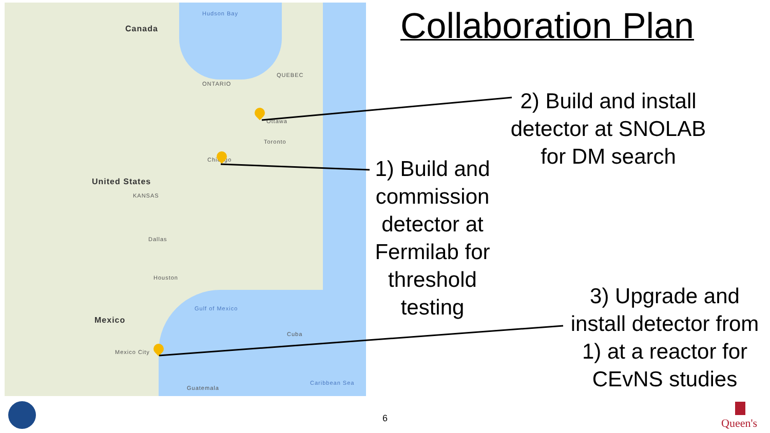Hudson Bay
Canada
ONTARIO
QUEBEC
United States
KANSAS
Toronto
Ottawa
Chicago
Dallas
Houston
Mexico
Mexico City
Cuba
Gulf of Mexico
Guatemala
Caribbean Sea
Collaboration Plan
2) Build and install detector at SNOLAB for DM search
1) Build and commission detector at Fermilab for threshold testing
3) Upgrade and install detector from 1) at a reactor for CEvNS studies
6 Queen's